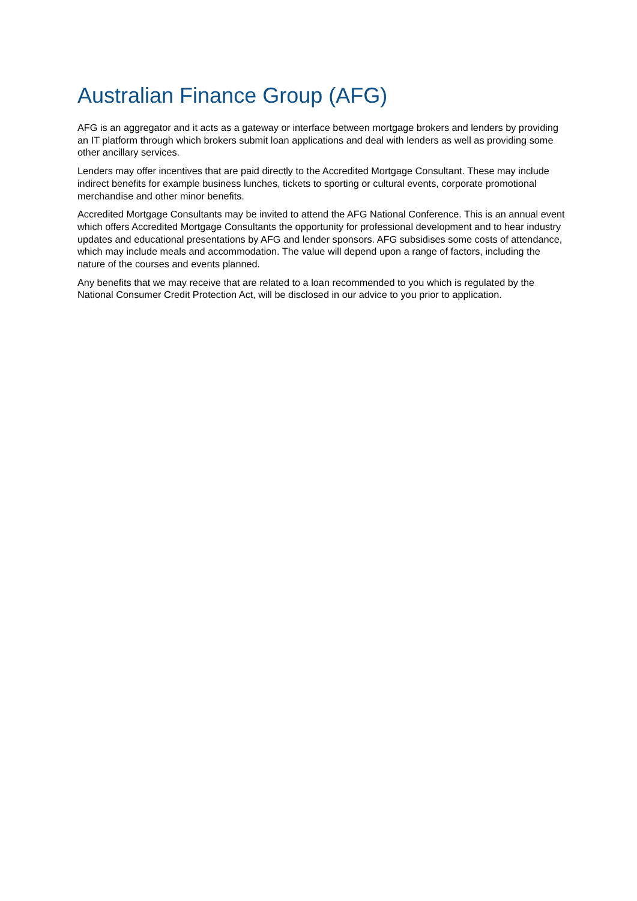Australian Finance Group (AFG)
AFG is an aggregator and it acts as a gateway or interface between mortgage brokers and lenders by providing an IT platform through which brokers submit loan applications and deal with lenders as well as providing some other ancillary services.
Lenders may offer incentives that are paid directly to the Accredited Mortgage Consultant. These may include indirect benefits for example business lunches, tickets to sporting or cultural events, corporate promotional merchandise and other minor benefits.
Accredited Mortgage Consultants may be invited to attend the AFG National Conference. This is an annual event which offers Accredited Mortgage Consultants the opportunity for professional development and to hear industry updates and educational presentations by AFG and lender sponsors. AFG subsidises some costs of attendance, which may include meals and accommodation. The value will depend upon a range of factors, including the nature of the courses and events planned.
Any benefits that we may receive that are related to a loan recommended to you which is regulated by the National Consumer Credit Protection Act, will be disclosed in our advice to you prior to application.